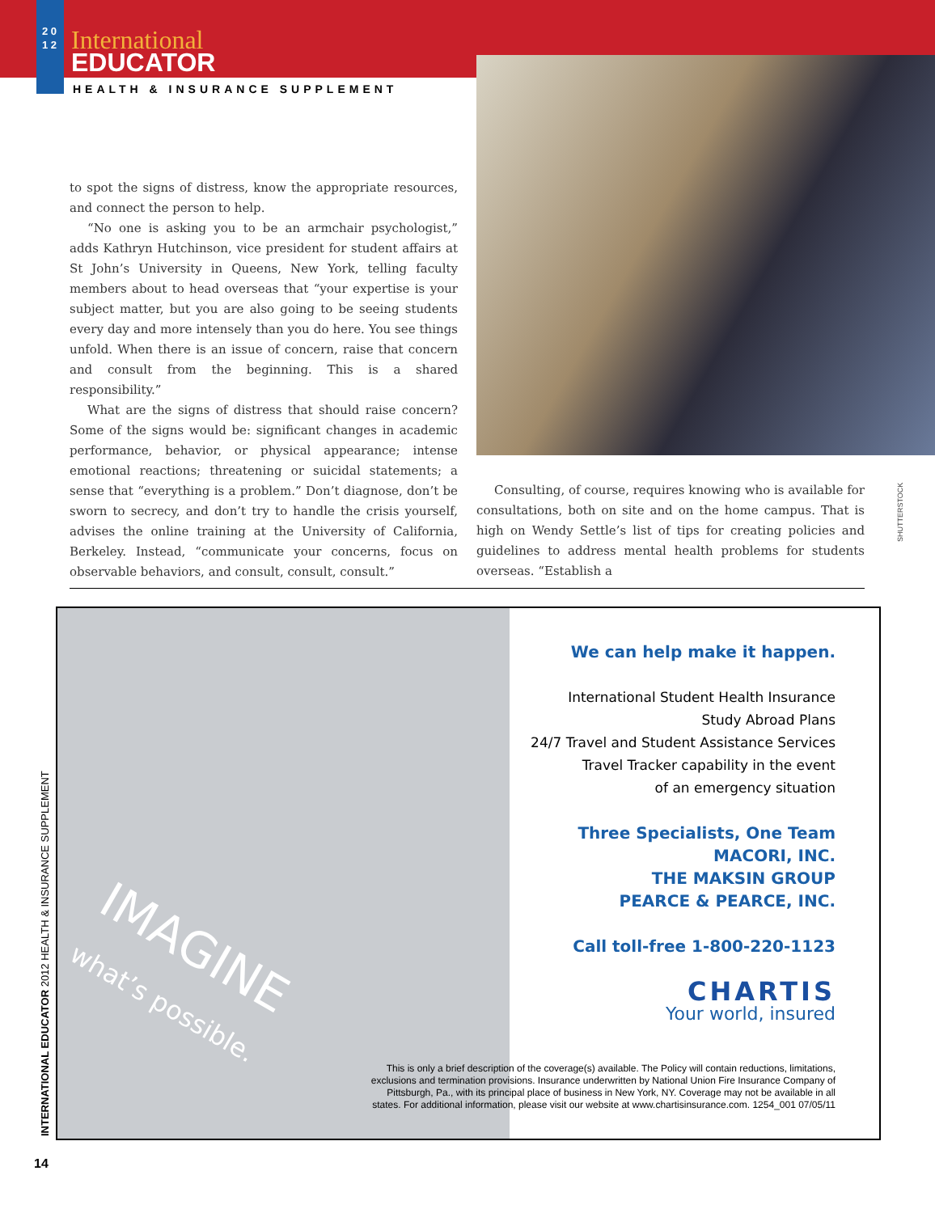2 0 1 2
International
EDUCATOR
HEALTH & INSURANCE SUPPLEMENT
SHUTTERSTOCK
to spot the signs of distress, know the appropriate resources, and connect the person to help.
“No one is asking you to be an armchair psychologist,” adds Kathryn Hutchinson, vice president for student affairs at St John’s University in Queens, New York, telling faculty members about to head overseas that “your expertise is your subject matter, but you are also going to be seeing students every day and more intensely than you do here. You see things unfold. When there is an issue of concern, raise that concern and consult from the beginning. This is a shared responsibility.”
What are the signs of distress that should raise concern? Some of the signs would be: significant changes in academic performance, behavior, or physical appearance; intense emotional reactions; threatening or suicidal statements; a sense that “everything is a problem.” Don’t diagnose, don’t be sworn to secrecy, and don’t try to handle the crisis yourself, advises the online training at the University of California, Berkeley. Instead, “communicate your concerns, focus on observable behaviors, and consult, consult, consult.”
Consulting, of course, requires knowing who is available for consultations, both on site and on the home campus. That is high on Wendy Settle’s list of tips for creating policies and guidelines to address mental health problems for students overseas. “Establish a
IMAGINE
what’s possible.
We can help make it happen.
International Student Health Insurance
Study Abroad Plans
24/7 Travel and Student Assistance Services
Travel Tracker capability in the event
of an emergency situation
Three Specialists, One Team
MACORI, INC.
THE MAKSIN GROUP
PEARCE & PEARCE, INC.
Call toll-free 1-800-220-1123
CHARTIS
Your world, insured
This is only a brief description of the coverage(s) available. The Policy will contain reductions, limitations, exclusions and termination provisions. Insurance underwritten by National Union Fire Insurance Company of Pittsburgh, Pa., with its principal place of business in New York, NY. Coverage may not be available in all states. For additional information, please visit our website at www.chartisinsurance.com. 1254_001 07/05/11
INTERNATIONAL EDUCATOR 2012 HEALTH & INSURANCE SUPPLEMENT
14